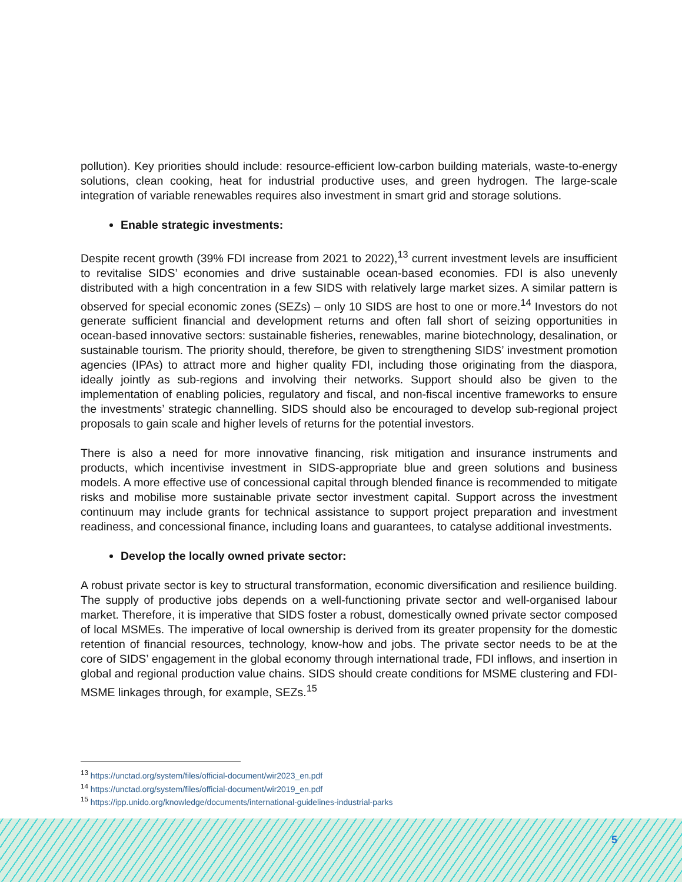pollution). Key priorities should include: resource-efficient low-carbon building materials, waste-to-energy solutions, clean cooking, heat for industrial productive uses, and green hydrogen. The large-scale integration of variable renewables requires also investment in smart grid and storage solutions.
Enable strategic investments:
Despite recent growth (39% FDI increase from 2021 to 2022),<sup>13</sup> current investment levels are insufficient to revitalise SIDS’ economies and drive sustainable ocean-based economies. FDI is also unevenly distributed with a high concentration in a few SIDS with relatively large market sizes. A similar pattern is observed for special economic zones (SEZs) – only 10 SIDS are host to one or more.<sup>14</sup> Investors do not generate sufficient financial and development returns and often fall short of seizing opportunities in ocean-based innovative sectors: sustainable fisheries, renewables, marine biotechnology, desalination, or sustainable tourism. The priority should, therefore, be given to strengthening SIDS’ investment promotion agencies (IPAs) to attract more and higher quality FDI, including those originating from the diaspora, ideally jointly as sub-regions and involving their networks. Support should also be given to the implementation of enabling policies, regulatory and fiscal, and non-fiscal incentive frameworks to ensure the investments’ strategic channelling. SIDS should also be encouraged to develop sub-regional project proposals to gain scale and higher levels of returns for the potential investors.
There is also a need for more innovative financing, risk mitigation and insurance instruments and products, which incentivise investment in SIDS-appropriate blue and green solutions and business models. A more effective use of concessional capital through blended finance is recommended to mitigate risks and mobilise more sustainable private sector investment capital. Support across the investment continuum may include grants for technical assistance to support project preparation and investment readiness, and concessional finance, including loans and guarantees, to catalyse additional investments.
Develop the locally owned private sector:
A robust private sector is key to structural transformation, economic diversification and resilience building. The supply of productive jobs depends on a well-functioning private sector and well-organised labour market. Therefore, it is imperative that SIDS foster a robust, domestically owned private sector composed of local MSMEs. The imperative of local ownership is derived from its greater propensity for the domestic retention of financial resources, technology, know-how and jobs. The private sector needs to be at the core of SIDS’ engagement in the global economy through international trade, FDI inflows, and insertion in global and regional production value chains. SIDS should create conditions for MSME clustering and FDI-MSME linkages through, for example, SEZs.<sup>15</sup>
<sup>13</sup> https://unctad.org/system/files/official-document/wir2023_en.pdf
<sup>14</sup> https://unctad.org/system/files/official-document/wir2019_en.pdf
<sup>15</sup> https://ipp.unido.org/knowledge/documents/international-guidelines-industrial-parks
5